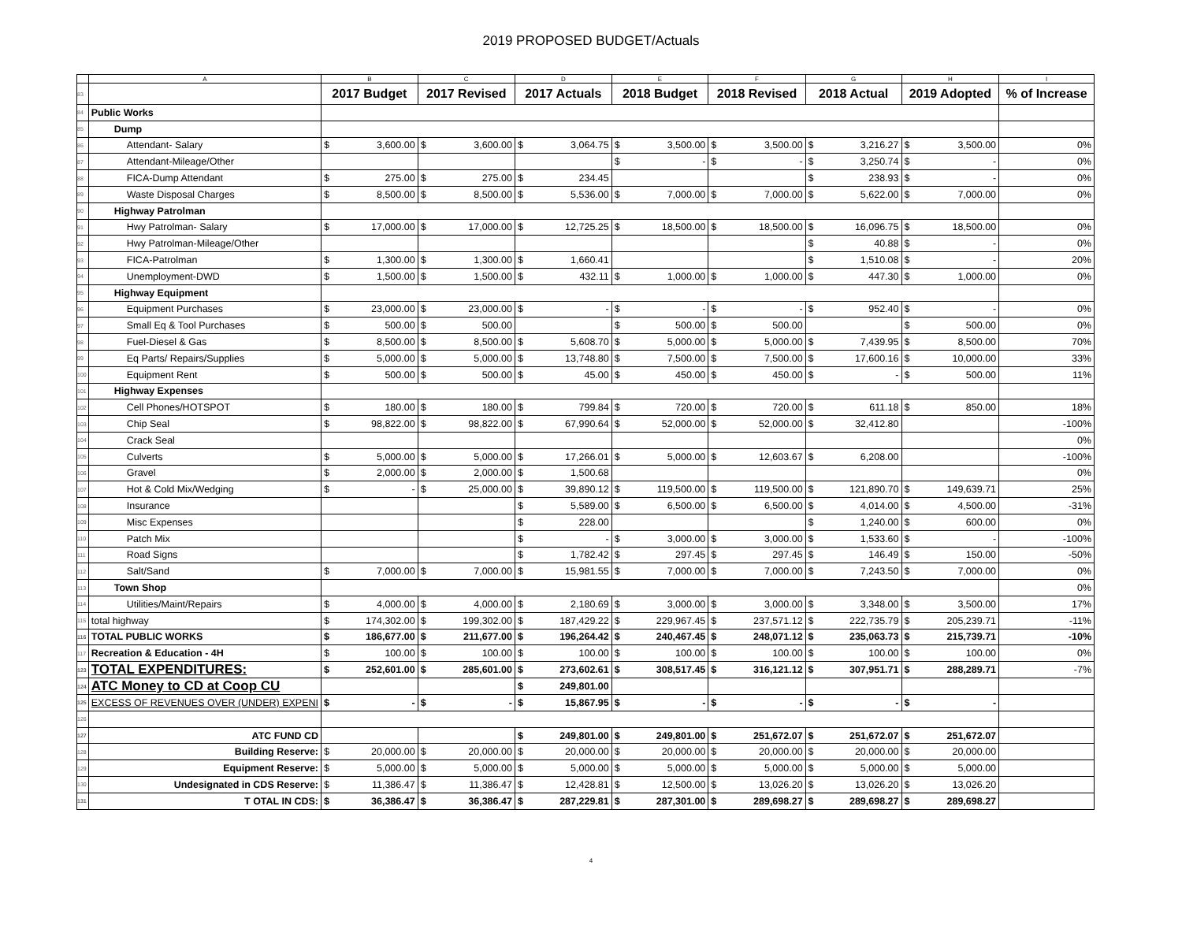2019 PROPOSED BUDGET/Actuals
| | A | B | | C | | D | | E | | F | | G | | H | | I |
| 83 | | 2017 Budget | | 2017 Revised | | 2017 Actuals | | 2018 Budget | | 2018 Revised | | 2018 Actual | | 2019 Adopted | | % of Increase |
| 84 | Public Works | | | | | | | | | | | | | | | |
| 85 | Dump | | | | | | | | | | | | | | | |
| 86 | Attendant- Salary | $ | 3,600.00 | $ | 3,600.00 | $ | 3,064.75 | $ | 3,500.00 | $ | 3,500.00 | $ | 3,216.27 | $ | 3,500.00 | 0% |
| 87 | Attendant-Mileage/Other | | | | | | | $ | - | $ | - | $ | 3,250.74 | $ | - | 0% |
| 88 | FICA-Dump Attendant | $ | 275.00 | $ | 275.00 | $ | 234.45 | | | | | $ | 238.93 | $ | - | 0% |
| 89 | Waste Disposal Charges | $ | 8,500.00 | $ | 8,500.00 | $ | 5,536.00 | $ | 7,000.00 | $ | 7,000.00 | $ | 5,622.00 | $ | 7,000.00 | 0% |
| 90 | Highway Patrolman | | | | | | | | | | | | | | | |
| 91 | Hwy Patrolman- Salary | $ | 17,000.00 | $ | 17,000.00 | $ | 12,725.25 | $ | 18,500.00 | $ | 18,500.00 | $ | 16,096.75 | $ | 18,500.00 | 0% |
| 92 | Hwy Patrolman-Mileage/Other | | | | | | | | | | | $ | 40.88 | $ | - | 0% |
| 93 | FICA-Patrolman | $ | 1,300.00 | $ | 1,300.00 | $ | 1,660.41 | | | | | $ | 1,510.08 | $ | - | 20% |
| 94 | Unemployment-DWD | $ | 1,500.00 | $ | 1,500.00 | $ | 432.11 | $ | 1,000.00 | $ | 1,000.00 | $ | 447.30 | $ | 1,000.00 | 0% |
| 95 | Highway Equipment | | | | | | | | | | | | | | | |
| 96 | Equipment Purchases | $ | 23,000.00 | $ | 23,000.00 | $ | - | $ | - | $ | - | $ | 952.40 | $ | - | 0% |
| 97 | Small Eq & Tool Purchases | $ | 500.00 | $ | 500.00 | | | $ | 500.00 | $ | 500.00 | | | $ | 500.00 | 0% |
| 98 | Fuel-Diesel & Gas | $ | 8,500.00 | $ | 8,500.00 | $ | 5,608.70 | $ | 5,000.00 | $ | 5,000.00 | $ | 7,439.95 | $ | 8,500.00 | 70% |
| 99 | Eq Parts/ Repairs/Supplies | $ | 5,000.00 | $ | 5,000.00 | $ | 13,748.80 | $ | 7,500.00 | $ | 7,500.00 | $ | 17,600.16 | $ | 10,000.00 | 33% |
| 100 | Equipment Rent | $ | 500.00 | $ | 500.00 | $ | 45.00 | $ | 450.00 | $ | 450.00 | $ | - | $ | 500.00 | 11% |
| 101 | Highway Expenses | | | | | | | | | | | | | | | |
| 102 | Cell Phones/HOTSPOT | $ | 180.00 | $ | 180.00 | $ | 799.84 | $ | 720.00 | $ | 720.00 | $ | 611.18 | $ | 850.00 | 18% |
| 103 | Chip Seal | $ | 98,822.00 | $ | 98,822.00 | $ | 67,990.64 | $ | 52,000.00 | $ | 52,000.00 | $ | 32,412.80 | | | -100% |
| 104 | Crack Seal | | | | | | | | | | | | | | | 0% |
| 105 | Culverts | $ | 5,000.00 | $ | 5,000.00 | $ | 17,266.01 | $ | 5,000.00 | $ | 12,603.67 | $ | 6,208.00 | | | -100% |
| 106 | Gravel | $ | 2,000.00 | $ | 2,000.00 | $ | 1,500.68 | | | | | | | | | 0% |
| 107 | Hot & Cold Mix/Wedging | $ | - | $ | 25,000.00 | $ | 39,890.12 | $ | 119,500.00 | $ | 119,500.00 | $ | 121,890.70 | $ | 149,639.71 | 25% |
| 108 | Insurance | | | | | $ | 5,589.00 | $ | 6,500.00 | $ | 6,500.00 | $ | 4,014.00 | $ | 4,500.00 | -31% |
| 109 | Misc Expenses | | | | | $ | 228.00 | | | | | $ | 1,240.00 | $ | 600.00 | 0% |
| 110 | Patch Mix | | | | | $ | - | $ | 3,000.00 | $ | 3,000.00 | $ | 1,533.60 | $ | - | -100% |
| 111 | Road Signs | | | | | $ | 1,782.42 | $ | 297.45 | $ | 297.45 | $ | 146.49 | $ | 150.00 | -50% |
| 112 | Salt/Sand | $ | 7,000.00 | $ | 7,000.00 | $ | 15,981.55 | $ | 7,000.00 | $ | 7,000.00 | $ | 7,243.50 | $ | 7,000.00 | 0% |
| 113 | Town Shop | | | | | | | | | | | | | | | 0% |
| 114 | Utilities/Maint/Repairs | $ | 4,000.00 | $ | 4,000.00 | $ | 2,180.69 | $ | 3,000.00 | $ | 3,000.00 | $ | 3,348.00 | $ | 3,500.00 | 17% |
| 115 | total highway | $ | 174,302.00 | $ | 199,302.00 | $ | 187,429.22 | $ | 229,967.45 | $ | 237,571.12 | $ | 222,735.79 | $ | 205,239.71 | -11% |
| 116 | TOTAL PUBLIC WORKS | $ | 186,677.00 | $ | 211,677.00 | $ | 196,264.42 | $ | 240,467.45 | $ | 248,071.12 | $ | 235,063.73 | $ | 215,739.71 | -10% |
| 117 | Recreation & Education - 4H | $ | 100.00 | $ | 100.00 | $ | 100.00 | $ | 100.00 | $ | 100.00 | $ | 100.00 | $ | 100.00 | 0% |
| 123 | TOTAL EXPENDITURES: | $ | 252,601.00 | $ | 285,601.00 | $ | 273,602.61 | $ | 308,517.45 | $ | 316,121.12 | $ | 307,951.71 | $ | 288,289.71 | -7% |
| 124 | ATC Money to CD at Coop CU | | | | | $ | 249,801.00 | | | | | | | | | |
| 125 | EXCESS OF REVENUES OVER (UNDER) EXPENI | $ | - | $ | - | $ | 15,867.95 | $ | - | $ | - | $ | - | $ | - | |
| 126 | | | | | | | | | | | | | | | | |
| 127 | ATC FUND CD | | | | | $ | 249,801.00 | $ | 249,801.00 | $ | 251,672.07 | $ | 251,672.07 | $ | 251,672.07 | |
| 128 | Building Reserve: | $ | 20,000.00 | $ | 20,000.00 | $ | 20,000.00 | $ | 20,000.00 | $ | 20,000.00 | $ | 20,000.00 | $ | 20,000.00 | |
| 129 | Equipment Reserve: | $ | 5,000.00 | $ | 5,000.00 | $ | 5,000.00 | $ | 5,000.00 | $ | 5,000.00 | $ | 5,000.00 | $ | 5,000.00 | |
| 130 | Undesignated in CDS Reserve: | $ | 11,386.47 | $ | 11,386.47 | $ | 12,428.81 | $ | 12,500.00 | $ | 13,026.20 | $ | 13,026.20 | $ | 13,026.20 | |
| 131 | T OTAL IN CDS: | $ | 36,386.47 | $ | 36,386.47 | $ | 287,229.81 | $ | 287,301.00 | $ | 289,698.27 | $ | 289,698.27 | $ | 289,698.27 | |
4